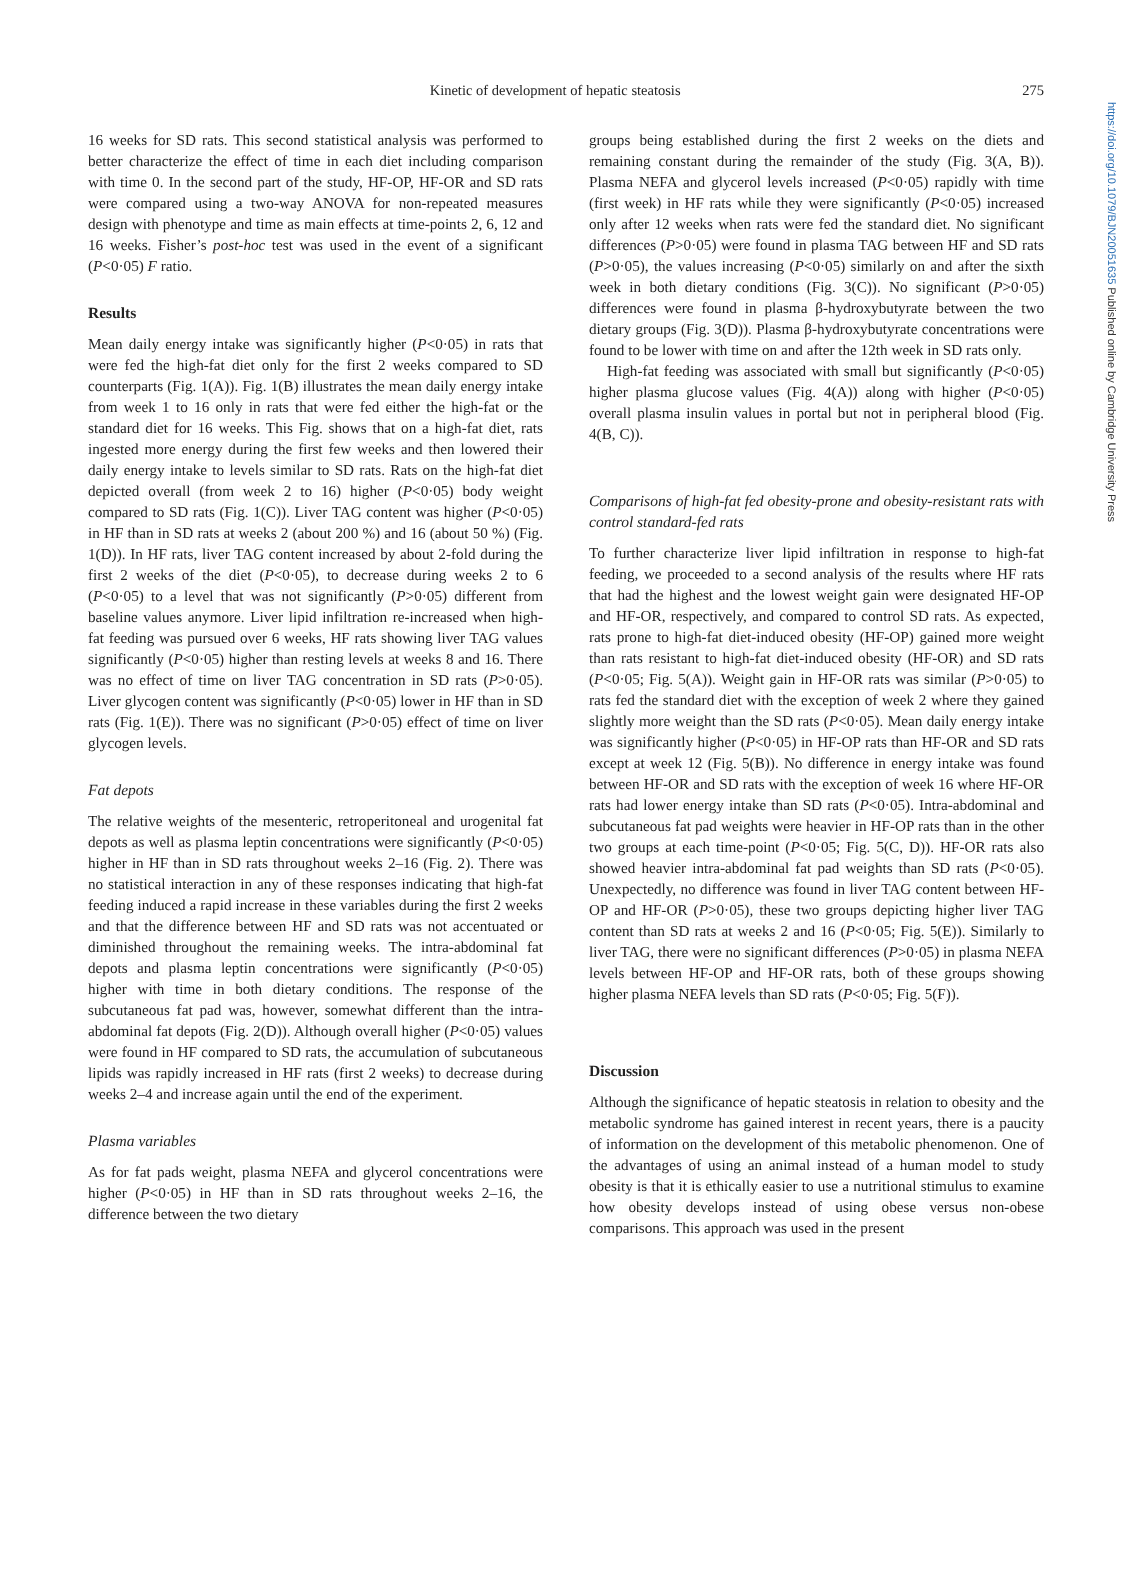https://doi.org/10.1079/BJN20051635 Published online by Cambridge University Press
Kinetic of development of hepatic steatosis
275
16 weeks for SD rats. This second statistical analysis was performed to better characterize the effect of time in each diet including comparison with time 0. In the second part of the study, HF-OP, HF-OR and SD rats were compared using a two-way ANOVA for non-repeated measures design with phenotype and time as main effects at time-points 2, 6, 12 and 16 weeks. Fisher’s post-hoc test was used in the event of a significant (P<0·05) F ratio.
Results
Mean daily energy intake was significantly higher (P<0·05) in rats that were fed the high-fat diet only for the first 2 weeks compared to SD counterparts (Fig. 1(A)). Fig. 1(B) illustrates the mean daily energy intake from week 1 to 16 only in rats that were fed either the high-fat or the standard diet for 16 weeks. This Fig. shows that on a high-fat diet, rats ingested more energy during the first few weeks and then lowered their daily energy intake to levels similar to SD rats. Rats on the high-fat diet depicted overall (from week 2 to 16) higher (P<0·05) body weight compared to SD rats (Fig. 1(C)). Liver TAG content was higher (P<0·05) in HF than in SD rats at weeks 2 (about 200 %) and 16 (about 50 %) (Fig. 1(D)). In HF rats, liver TAG content increased by about 2-fold during the first 2 weeks of the diet (P<0·05), to decrease during weeks 2 to 6 (P<0·05) to a level that was not significantly (P>0·05) different from baseline values anymore. Liver lipid infiltration re-increased when high-fat feeding was pursued over 6 weeks, HF rats showing liver TAG values significantly (P<0·05) higher than resting levels at weeks 8 and 16. There was no effect of time on liver TAG concentration in SD rats (P>0·05). Liver glycogen content was significantly (P<0·05) lower in HF than in SD rats (Fig. 1(E)). There was no significant (P>0·05) effect of time on liver glycogen levels.
Fat depots
The relative weights of the mesenteric, retroperitoneal and urogenital fat depots as well as plasma leptin concentrations were significantly (P<0·05) higher in HF than in SD rats throughout weeks 2–16 (Fig. 2). There was no statistical interaction in any of these responses indicating that high-fat feeding induced a rapid increase in these variables during the first 2 weeks and that the difference between HF and SD rats was not accentuated or diminished throughout the remaining weeks. The intra-abdominal fat depots and plasma leptin concentrations were significantly (P<0·05) higher with time in both dietary conditions. The response of the subcutaneous fat pad was, however, somewhat different than the intra-abdominal fat depots (Fig. 2(D)). Although overall higher (P<0·05) values were found in HF compared to SD rats, the accumulation of subcutaneous lipids was rapidly increased in HF rats (first 2 weeks) to decrease during weeks 2–4 and increase again until the end of the experiment.
Plasma variables
As for fat pads weight, plasma NEFA and glycerol concentrations were higher (P<0·05) in HF than in SD rats throughout weeks 2–16, the difference between the two dietary
groups being established during the first 2 weeks on the diets and remaining constant during the remainder of the study (Fig. 3(A, B)). Plasma NEFA and glycerol levels increased (P<0·05) rapidly with time (first week) in HF rats while they were significantly (P<0·05) increased only after 12 weeks when rats were fed the standard diet. No significant differences (P>0·05) were found in plasma TAG between HF and SD rats (P>0·05), the values increasing (P<0·05) similarly on and after the sixth week in both dietary conditions (Fig. 3(C)). No significant (P>0·05) differences were found in plasma β-hydroxybutyrate between the two dietary groups (Fig. 3(D)). Plasma β-hydroxybutyrate concentrations were found to be lower with time on and after the 12th week in SD rats only.
High-fat feeding was associated with small but significantly (P<0·05) higher plasma glucose values (Fig. 4(A)) along with higher (P<0·05) overall plasma insulin values in portal but not in peripheral blood (Fig. 4(B, C)).
Comparisons of high-fat fed obesity-prone and obesity-resistant rats with control standard-fed rats
To further characterize liver lipid infiltration in response to high-fat feeding, we proceeded to a second analysis of the results where HF rats that had the highest and the lowest weight gain were designated HF-OP and HF-OR, respectively, and compared to control SD rats. As expected, rats prone to high-fat diet-induced obesity (HF-OP) gained more weight than rats resistant to high-fat diet-induced obesity (HF-OR) and SD rats (P<0·05; Fig. 5(A)). Weight gain in HF-OR rats was similar (P>0·05) to rats fed the standard diet with the exception of week 2 where they gained slightly more weight than the SD rats (P<0·05). Mean daily energy intake was significantly higher (P<0·05) in HF-OP rats than HF-OR and SD rats except at week 12 (Fig. 5(B)). No difference in energy intake was found between HF-OR and SD rats with the exception of week 16 where HF-OR rats had lower energy intake than SD rats (P<0·05). Intra-abdominal and subcutaneous fat pad weights were heavier in HF-OP rats than in the other two groups at each time-point (P<0·05; Fig. 5(C, D)). HF-OR rats also showed heavier intra-abdominal fat pad weights than SD rats (P<0·05). Unexpectedly, no difference was found in liver TAG content between HF-OP and HF-OR (P>0·05), these two groups depicting higher liver TAG content than SD rats at weeks 2 and 16 (P<0·05; Fig. 5(E)). Similarly to liver TAG, there were no significant differences (P>0·05) in plasma NEFA levels between HF-OP and HF-OR rats, both of these groups showing higher plasma NEFA levels than SD rats (P<0·05; Fig. 5(F)).
Discussion
Although the significance of hepatic steatosis in relation to obesity and the metabolic syndrome has gained interest in recent years, there is a paucity of information on the development of this metabolic phenomenon. One of the advantages of using an animal instead of a human model to study obesity is that it is ethically easier to use a nutritional stimulus to examine how obesity develops instead of using obese versus non-obese comparisons. This approach was used in the present